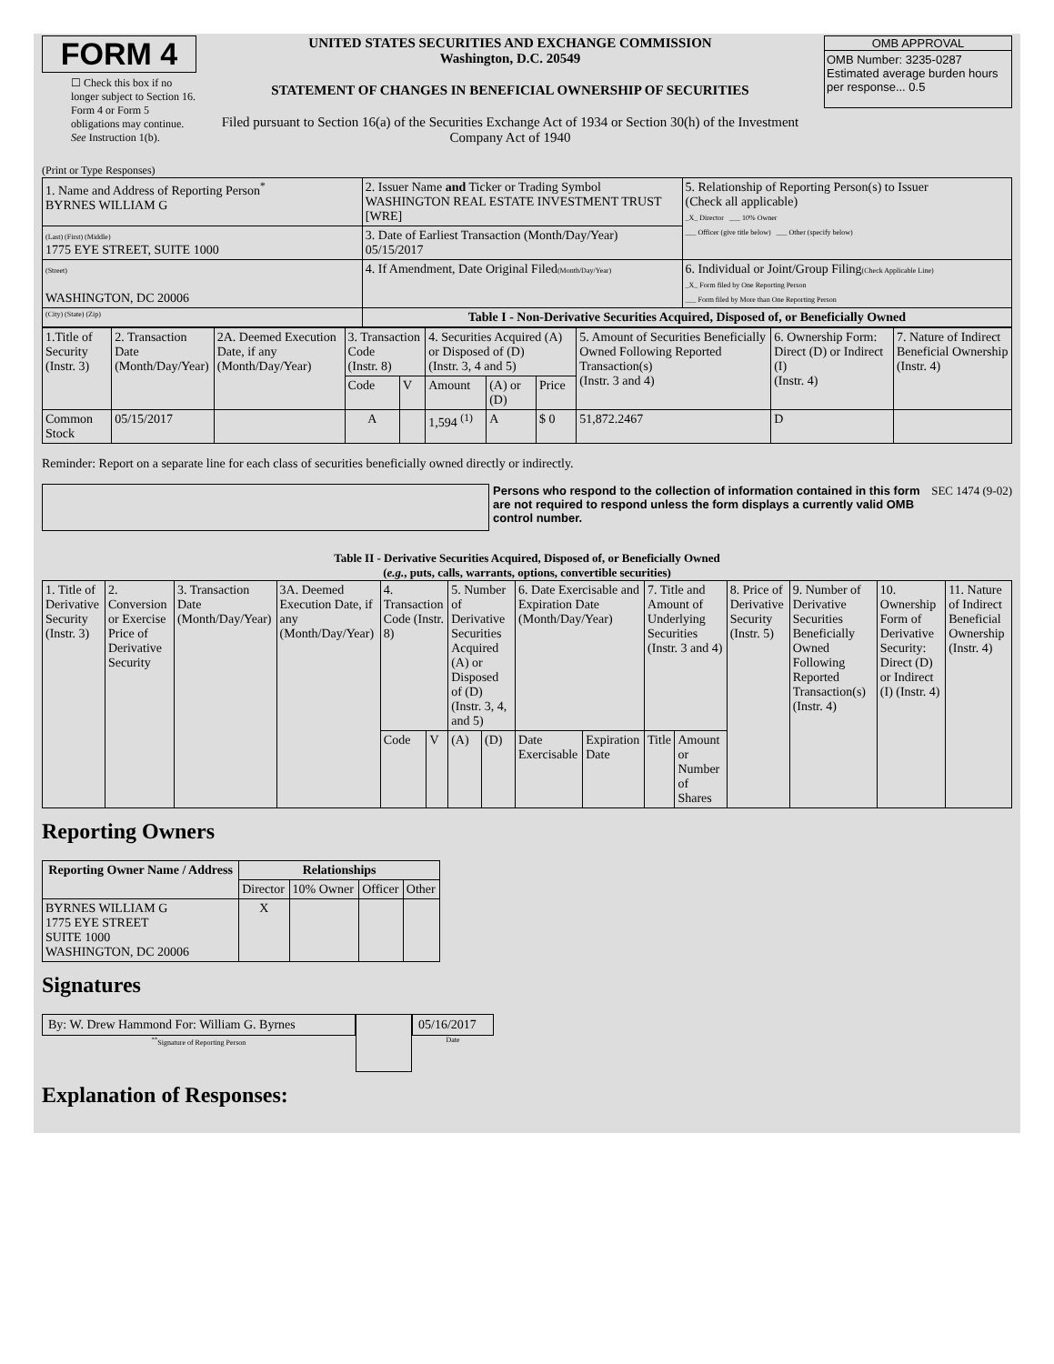FORM 4
☐ Check this box if no longer subject to Section 16. Form 4 or Form 5 obligations may continue. See Instruction 1(b).
UNITED STATES SECURITIES AND EXCHANGE COMMISSION
Washington, D.C. 20549
STATEMENT OF CHANGES IN BENEFICIAL OWNERSHIP OF SECURITIES
Filed pursuant to Section 16(a) of the Securities Exchange Act of 1934 or Section 30(h) of the Investment Company Act of 1940
OMB APPROVAL
OMB Number: 3235-0287
Estimated average burden hours per response... 0.5
(Print or Type Responses)
| 1. Name and Address of Reporting Person<sup>*</sup> BYRNES WILLIAM G | 2. Issuer Name and Ticker or Trading Symbol WASHINGTON REAL ESTATE INVESTMENT TRUST [WRE] | 5. Relationship of Reporting Person(s) to Issuer (Check all applicable) _X_ Director ___ 10% Owner ___ Officer (give title below) ___ Other (specify below) |
| (Last) (First) (Middle) 1775 EYE STREET, SUITE 1000 | 3. Date of Earliest Transaction (Month/Day/Year) 05/15/2017 | |
| (Street) WASHINGTON, DC 20006 | 4. If Amendment, Date Original Filed (Month/Day/Year) | 6. Individual or Joint/Group Filing (Check Applicable Line) _X_ Form filed by One Reporting Person ___ Form filed by More than One Reporting Person |
| (City) (State) (Zip) | Table I - Non-Derivative Securities Acquired, Disposed of, or Beneficially Owned | |
| 1.Title of Security (Instr. 3) | 2. Transaction Date (Month/Day/Year) | 2A. Deemed Execution Date, if any (Month/Day/Year) | 3. Transaction Code (Instr. 8) | | 4. Securities Acquired (A) or Disposed of (D) (Instr. 3, 4 and 5) | | | 5. Amount of Securities Beneficially Owned Following Reported Transaction(s) (Instr. 3 and 4) | 6. Ownership Form: Direct (D) or Indirect (I) (Instr. 4) | 7. Nature of Indirect Beneficial Ownership (Instr. 4) |
| | | | Code | V | Amount | (A) or (D) | Price | | | |
| Common Stock | 05/15/2017 | | A | | 1,594 <sup>(1)</sup> | A | $ 0 | 51,872.2467 | D | |
Reminder: Report on a separate line for each class of securities beneficially owned directly or indirectly.
Persons who respond to the collection of information contained in this form are not required to respond unless the form displays a currently valid OMB control number.
SEC 1474 (9-02)
Table II - Derivative Securities Acquired, Disposed of, or Beneficially Owned
(e.g., puts, calls, warrants, options, convertible securities)
| 1. Title of Derivative Security (Instr. 3) | 2. Conversion or Exercise Price of Derivative Security | 3. Transaction Date (Month/Day/Year) | 3A. Deemed Execution Date, if any (Month/Day/Year) | 4. Transaction Code (Instr. 8) | | 5. Number of Derivative Securities Acquired (A) or Disposed of (D) (Instr. 3, 4, and 5) | | 6. Date Exercisable and Expiration Date (Month/Day/Year) | | 7. Title and Amount of Underlying Securities (Instr. 3 and 4) | | 8. Price of Derivative Security (Instr. 5) | 9. Number of Derivative Securities Beneficially Owned Following Reported Transaction(s) (Instr. 4) | 10. Ownership Form of Derivative Security: Direct (D) or Indirect (I) (Instr. 4) | 11. Nature of Indirect Beneficial Ownership (Instr. 4) |
| | | | | Code | V | (A) | (D) | Date Exercisable | Expiration Date | Title | Amount or Number of Shares | | | | |
Reporting Owners
| Reporting Owner Name / Address | Relationships | | | |
| --- | --- | --- | --- | --- |
| | Director | 10% Owner | Officer | Other |
| BYRNES WILLIAM G 1775 EYE STREET SUITE 1000 WASHINGTON, DC 20006 | X | | | |
Signatures
By: W. Drew Hammond For: William G. Byrnes
<sup>**</sup> Signature of Reporting Person
05/16/2017
Date
Explanation of Responses: